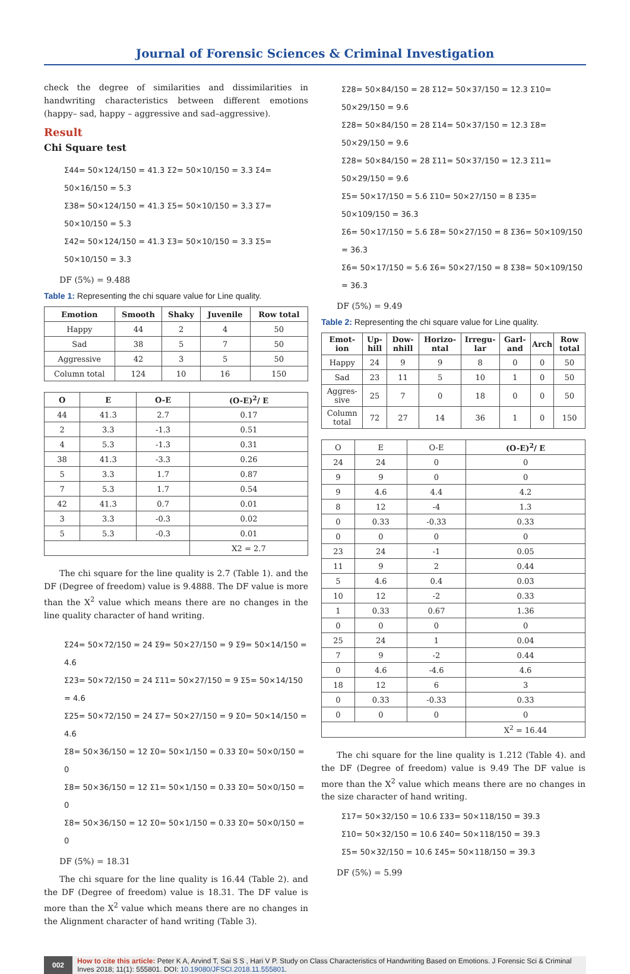Journal of Forensic Sciences & Criminal Investigation
check the degree of similarities and dissimilarities in handwriting characteristics between different emotions (happy– sad, happy – aggressive and sad–aggressive).
Result
Chi Square test
Σ44= 50×124/150 = 41.3 Σ2= 50×10/150 = 3.3 Σ4= 50×16/150 = 5.3
Σ38= 50×124/150 = 41.3 Σ5= 50×10/150 = 3.3 Σ7= 50×10/150 = 5.3
Σ42= 50×124/150 = 41.3 Σ3= 50×10/150 = 3.3 Σ5= 50×10/150 = 3.3
DF (5%) = 9.488
Table 1: Representing the chi square value for Line quality.
| Emotion | Smooth | Shaky | Juvenile | Row total |
| --- | --- | --- | --- | --- |
| Happy | 44 | 2 | 4 | 50 |
| Sad | 38 | 5 | 7 | 50 |
| Aggressive | 42 | 3 | 5 | 50 |
| Column total | 124 | 10 | 16 | 150 |
| O | E | O-E | (O-E)<sup>2</sup>/ E |
| --- | --- | --- | --- |
| 44 | 41.3 | 2.7 | 0.17 |
| 2 | 3.3 | -1.3 | 0.51 |
| 4 | 5.3 | -1.3 | 0.31 |
| 38 | 41.3 | -3.3 | 0.26 |
| 5 | 3.3 | 1.7 | 0.87 |
| 7 | 5.3 | 1.7 | 0.54 |
| 42 | 41.3 | 0.7 | 0.01 |
| 3 | 3.3 | -0.3 | 0.02 |
| 5 | 5.3 | -0.3 | 0.01 |
| | | | X2 = 2.7 |
The chi square for the line quality is 2.7 (Table 1). and the DF (Degree of freedom) value is 9.4888. The DF value is more than the X<sup>2</sup> value which means there are no changes in the line quality character of hand writing.
Σ24= 50×72/150 = 24 Σ9= 50×27/150 = 9 Σ9= 50×14/150 = 4.6
Σ23= 50×72/150 = 24 Σ11= 50×27/150 = 9 Σ5= 50×14/150 = 4.6
Σ25= 50×72/150 = 24 Σ7= 50×27/150 = 9 Σ0= 50×14/150 = 4.6
Σ8= 50×36/150 = 12 Σ0= 50×1/150 = 0.33 Σ0= 50×0/150 = 0
Σ8= 50×36/150 = 12 Σ1= 50×1/150 = 0.33 Σ0= 50×0/150 = 0
Σ8= 50×36/150 = 12 Σ0= 50×1/150 = 0.33 Σ0= 50×0/150 = 0
DF (5%) = 18.31
The chi square for the line quality is 16.44 (Table 2). and the DF (Degree of freedom) value is 18.31. The DF value is more than the X<sup>2</sup> value which means there are no changes in the Alignment character of hand writing (Table 3).
Σ28= 50×84/150 = 28 Σ12= 50×37/150 = 12.3 Σ10= 50×29/150 = 9.6
Σ28= 50×84/150 = 28 Σ14= 50×37/150 = 12.3 Σ8= 50×29/150 = 9.6
Σ28= 50×84/150 = 28 Σ11= 50×37/150 = 12.3 Σ11= 50×29/150 = 9.6
Σ5= 50×17/150 = 5.6 Σ10= 50×27/150 = 8 Σ35= 50×109/150 = 36.3
Σ6= 50×17/150 = 5.6 Σ8= 50×27/150 = 8 Σ36= 50×109/150 = 36.3
Σ6= 50×17/150 = 5.6 Σ6= 50×27/150 = 8 Σ38= 50×109/150 = 36.3
DF (5%) = 9.49
Table 2: Representing the chi square value for Line quality.
| Emot-ion | Up-hill | Dow-nhill | Horizo-ntal | Irregu-lar | Garl-and | Arch | Row total |
| --- | --- | --- | --- | --- | --- | --- | --- |
| Happy | 24 | 9 | 9 | 8 | 0 | 0 | 50 |
| Sad | 23 | 11 | 5 | 10 | 1 | 0 | 50 |
| Aggres-sive | 25 | 7 | 0 | 18 | 0 | 0 | 50 |
| Column total | 72 | 27 | 14 | 36 | 1 | 0 | 150 |
| O | E | O-E | (O-E)<sup>2</sup>/ E |
| 24 | 24 | 0 | 0 |
| 9 | 9 | 0 | 0 |
| 9 | 4.6 | 4.4 | 4.2 |
| 8 | 12 | -4 | 1.3 |
| 0 | 0.33 | -0.33 | 0.33 |
| 0 | 0 | 0 | 0 |
| 23 | 24 | -1 | 0.05 |
| 11 | 9 | 2 | 0.44 |
| 5 | 4.6 | 0.4 | 0.03 |
| 10 | 12 | -2 | 0.33 |
| 1 | 0.33 | 0.67 | 1.36 |
| 0 | 0 | 0 | 0 |
| 25 | 24 | 1 | 0.04 |
| 7 | 9 | -2 | 0.44 |
| 0 | 4.6 | -4.6 | 4.6 |
| 18 | 12 | 6 | 3 |
| 0 | 0.33 | -0.33 | 0.33 |
| 0 | 0 | 0 | 0 |
| | | | X<sup>2</sup> = 16.44 |
The chi square for the line quality is 1.212 (Table 4). and the DF (Degree of freedom) value is 9.49 The DF value is more than the X<sup>2</sup> value which means there are no changes in the size character of hand writing.
Σ17= 50×32/150 = 10.6 Σ33= 50×118/150 = 39.3
Σ10= 50×32/150 = 10.6 Σ40= 50×118/150 = 39.3
Σ5= 50×32/150 = 10.6 Σ45= 50×118/150 = 39.3
DF (5%) = 5.99
002
How to cite this article: Peter K A, Arvind T, Sai S S , Hari V P. Study on Class Characteristics of Handwriting Based on Emotions. J Forensic Sci & Criminal Inves 2018; 11(1): 555801. DOI: 10.19080/JFSCI.2018.11.555801.